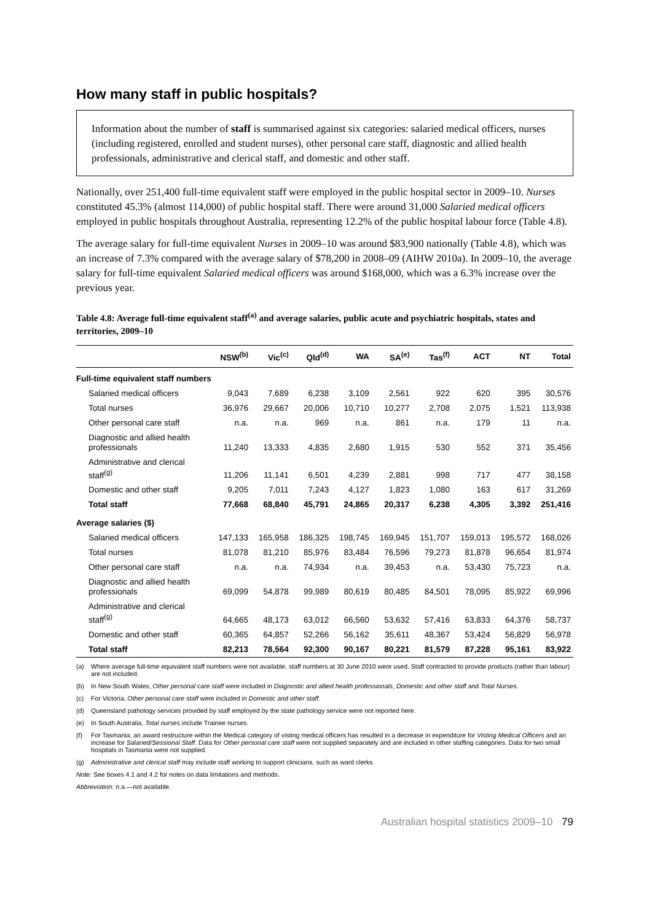How many staff in public hospitals?
Information about the number of staff is summarised against six categories: salaried medical officers, nurses (including registered, enrolled and student nurses), other personal care staff, diagnostic and allied health professionals, administrative and clerical staff, and domestic and other staff.
Nationally, over 251,400 full-time equivalent staff were employed in the public hospital sector in 2009–10. Nurses constituted 45.3% (almost 114,000) of public hospital staff. There were around 31,000 Salaried medical officers employed in public hospitals throughout Australia, representing 12.2% of the public hospital labour force (Table 4.8).
The average salary for full-time equivalent Nurses in 2009–10 was around $83,900 nationally (Table 4.8), which was an increase of 7.3% compared with the average salary of $78,200 in 2008–09 (AIHW 2010a). In 2009–10, the average salary for full-time equivalent Salaried medical officers was around $168,000, which was a 6.3% increase over the previous year.
Table 4.8: Average full-time equivalent staff<sup>(a)</sup> and average salaries, public acute and psychiatric hospitals, states and territories, 2009–10
| | NSW<sup>(b)</sup> | Vic<sup>(c)</sup> | Qld<sup>(d)</sup> | WA | SA<sup>(e)</sup> | Tas<sup>(f)</sup> | ACT | NT | Total |
| --- | --- | --- | --- | --- | --- | --- | --- | --- | --- |
| Full-time equivalent staff numbers | | | | | | | | | |
| Salaried medical officers | 9,043 | 7,689 | 6,238 | 3,109 | 2,561 | 922 | 620 | 395 | 30,576 |
| Total nurses | 36,976 | 29,667 | 20,006 | 10,710 | 10,277 | 2,708 | 2,075 | 1,521 | 113,938 |
| Other personal care staff | n.a. | n.a. | 969 | n.a. | 861 | n.a. | 179 | 11 | n.a. |
| Diagnostic and allied health professionals | 11,240 | 13,333 | 4,835 | 2,680 | 1,915 | 530 | 552 | 371 | 35,456 |
| Administrative and clerical staff<sup>(g)</sup> | 11,206 | 11,141 | 6,501 | 4,239 | 2,881 | 998 | 717 | 477 | 38,158 |
| Domestic and other staff | 9,205 | 7,011 | 7,243 | 4,127 | 1,823 | 1,080 | 163 | 617 | 31,269 |
| Total staff | 77,668 | 68,840 | 45,791 | 24,865 | 20,317 | 6,238 | 4,305 | 3,392 | 251,416 |
| Average salaries ($) | | | | | | | | | |
| Salaried medical officers | 147,133 | 165,958 | 186,325 | 198,745 | 169,945 | 151,707 | 159,013 | 195,572 | 168,026 |
| Total nurses | 81,078 | 81,210 | 85,976 | 83,484 | 76,596 | 79,273 | 81,878 | 96,654 | 81,974 |
| Other personal care staff | n.a. | n.a. | 74,934 | n.a. | 39,453 | n.a. | 53,430 | 75,723 | n.a. |
| Diagnostic and allied health professionals | 69,099 | 54,878 | 99,989 | 80,619 | 80,485 | 84,501 | 78,095 | 85,922 | 69,996 |
| Administrative and clerical staff<sup>(g)</sup> | 64,665 | 48,173 | 63,012 | 66,560 | 53,632 | 57,416 | 63,833 | 64,376 | 58,737 |
| Domestic and other staff | 60,365 | 64,857 | 52,266 | 56,162 | 35,611 | 48,367 | 53,424 | 56,829 | 56,978 |
| Total staff | 82,213 | 78,564 | 92,300 | 90,167 | 80,221 | 81,579 | 87,228 | 95,161 | 83,922 |
(a) Where average full-time equivalent staff numbers were not available, staff numbers at 30 June 2010 were used. Staff contracted to provide products (rather than labour) are not included.
(b) In New South Wales, Other personal care staff were included in Diagnostic and allied health professionals, Domestic and other staff and Total Nurses.
(c) For Victoria, Other personal care staff were included in Domestic and other staff.
(d) Queensland pathology services provided by staff employed by the state pathology service were not reported here.
(e) In South Australia, Total nurses include Trainee nurses.
(f) For Tasmania, an award restructure within the Medical category of visting medical officers has resulted in a decrease in expenditure for Visting Medical Officers and an increase for Salaried/Sessional Staff. Data for Other personal care staff were not supplied separately and are included in other staffing categories. Data for two small hospitals in Tasmania were not supplied.
(g) Administrative and clerical staff may include staff working to support clinicians, such as ward clerks.
Note: See boxes 4.1 and 4.2 for notes on data limitations and methods.
Abbreviation: n.a.—not available.
Australian hospital statistics 2009–10 79